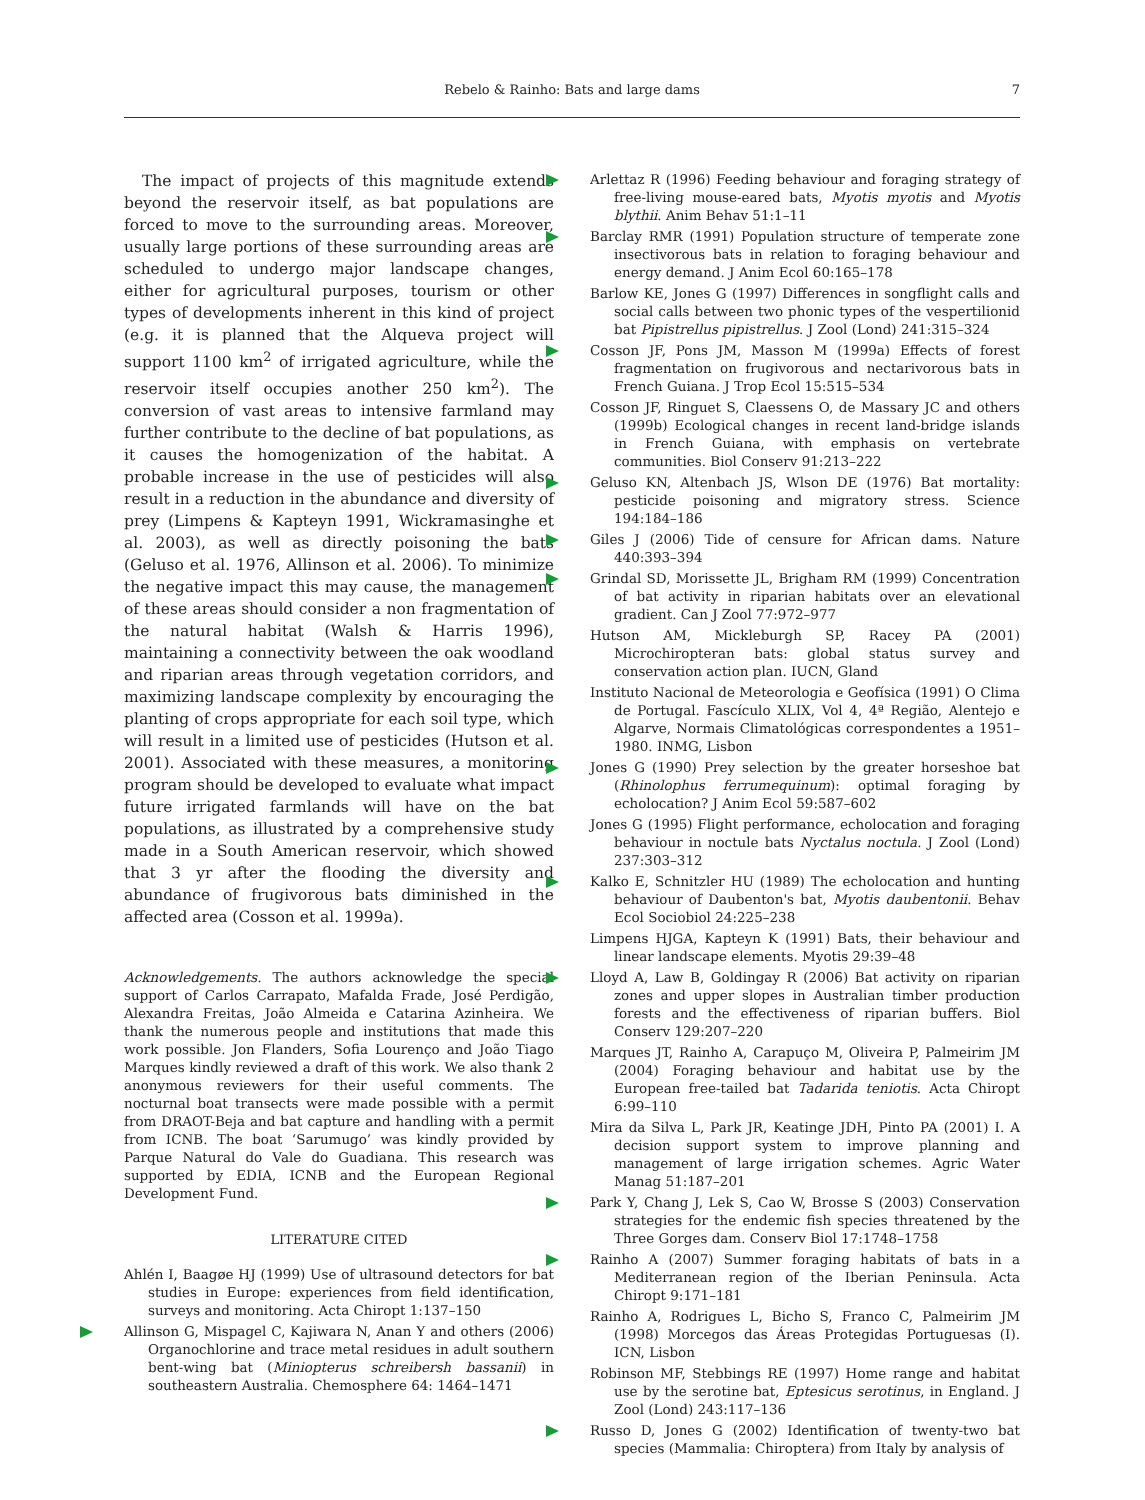Rebelo & Rainho: Bats and large dams 7
The impact of projects of this magnitude extends beyond the reservoir itself, as bat populations are forced to move to the surrounding areas. Moreover, usually large portions of these surrounding areas are scheduled to undergo major landscape changes, either for agricultural purposes, tourism or other types of developments inherent in this kind of project (e.g. it is planned that the Alqueva project will support 1100 km<sup>2</sup> of irrigated agriculture, while the reservoir itself occupies another 250 km<sup>2</sup>). The conversion of vast areas to intensive farmland may further contribute to the decline of bat populations, as it causes the homogenization of the habitat. A probable increase in the use of pesticides will also result in a reduction in the abundance and diversity of prey (Limpens & Kapteyn 1991, Wickramasinghe et al. 2003), as well as directly poisoning the bats (Geluso et al. 1976, Allinson et al. 2006). To minimize the negative impact this may cause, the management of these areas should consider a non fragmentation of the natural habitat (Walsh & Harris 1996), maintaining a connectivity between the oak woodland and riparian areas through vegetation corridors, and maximizing landscape complexity by encouraging the planting of crops appropriate for each soil type, which will result in a limited use of pesticides (Hutson et al. 2001). Associated with these measures, a monitoring program should be developed to evaluate what impact future irrigated farmlands will have on the bat populations, as illustrated by a comprehensive study made in a South American reservoir, which showed that 3 yr after the flooding the diversity and abundance of frugivorous bats diminished in the affected area (Cosson et al. 1999a).
Acknowledgements. The authors acknowledge the special support of Carlos Carrapato, Mafalda Frade, José Perdigão, Alexandra Freitas, João Almeida e Catarina Azinheira. We thank the numerous people and institutions that made this work possible. Jon Flanders, Sofia Lourenço and João Tiago Marques kindly reviewed a draft of this work. We also thank 2 anonymous reviewers for their useful comments. The nocturnal boat transects were made possible with a permit from DRAOT-Beja and bat capture and handling with a permit from ICNB. The boat ‘Sarumugo’ was kindly provided by Parque Natural do Vale do Guadiana. This research was supported by EDIA, ICNB and the European Regional Development Fund.
LITERATURE CITED
Ahlén I, Baagøe HJ (1999) Use of ultrasound detectors for bat studies in Europe: experiences from field identification, surveys and monitoring. Acta Chiropt 1:137–150
Allinson G, Mispagel C, Kajiwara N, Anan Y and others (2006) Organochlorine and trace metal residues in adult southern bent-wing bat (Miniopterus schreibersh bassanii) in southeastern Australia. Chemosphere 64: 1464–1471
Arlettaz R (1996) Feeding behaviour and foraging strategy of free-living mouse-eared bats, Myotis myotis and Myotis blythii. Anim Behav 51:1–11
Barclay RMR (1991) Population structure of temperate zone insectivorous bats in relation to foraging behaviour and energy demand. J Anim Ecol 60:165–178
Barlow KE, Jones G (1997) Differences in songflight calls and social calls between two phonic types of the vespertilionid bat Pipistrellus pipistrellus. J Zool (Lond) 241:315–324
Cosson JF, Pons JM, Masson M (1999a) Effects of forest fragmentation on frugivorous and nectarivorous bats in French Guiana. J Trop Ecol 15:515–534
Cosson JF, Ringuet S, Claessens O, de Massary JC and others (1999b) Ecological changes in recent land-bridge islands in French Guiana, with emphasis on vertebrate communities. Biol Conserv 91:213–222
Geluso KN, Altenbach JS, Wlson DE (1976) Bat mortality: pesticide poisoning and migratory stress. Science 194:184–186
Giles J (2006) Tide of censure for African dams. Nature 440:393–394
Grindal SD, Morissette JL, Brigham RM (1999) Concentration of bat activity in riparian habitats over an elevational gradient. Can J Zool 77:972–977
Hutson AM, Mickleburgh SP, Racey PA (2001) Microchiropteran bats: global status survey and conservation action plan. IUCN, Gland
Instituto Nacional de Meteorologia e Geofísica (1991) O Clima de Portugal. Fascículo XLIX, Vol 4, 4ª Região, Alentejo e Algarve, Normais Climatológicas correspondentes a 1951–1980. INMG, Lisbon
Jones G (1990) Prey selection by the greater horseshoe bat (Rhinolophus ferrumequinum): optimal foraging by echolocation? J Anim Ecol 59:587–602
Jones G (1995) Flight performance, echolocation and foraging behaviour in noctule bats Nyctalus noctula. J Zool (Lond) 237:303–312
Kalko E, Schnitzler HU (1989) The echolocation and hunting behaviour of Daubenton's bat, Myotis daubentonii. Behav Ecol Sociobiol 24:225–238
Limpens HJGA, Kapteyn K (1991) Bats, their behaviour and linear landscape elements. Myotis 29:39–48
Lloyd A, Law B, Goldingay R (2006) Bat activity on riparian zones and upper slopes in Australian timber production forests and the effectiveness of riparian buffers. Biol Conserv 129:207–220
Marques JT, Rainho A, Carapuço M, Oliveira P, Palmeirim JM (2004) Foraging behaviour and habitat use by the European free-tailed bat Tadarida teniotis. Acta Chiropt 6:99–110
Mira da Silva L, Park JR, Keatinge JDH, Pinto PA (2001) I. A decision support system to improve planning and management of large irrigation schemes. Agric Water Manag 51:187–201
Park Y, Chang J, Lek S, Cao W, Brosse S (2003) Conservation strategies for the endemic fish species threatened by the Three Gorges dam. Conserv Biol 17:1748–1758
Rainho A (2007) Summer foraging habitats of bats in a Mediterranean region of the Iberian Peninsula. Acta Chiropt 9:171–181
Rainho A, Rodrigues L, Bicho S, Franco C, Palmeirim JM (1998) Morcegos das Áreas Protegidas Portuguesas (I). ICN, Lisbon
Robinson MF, Stebbings RE (1997) Home range and habitat use by the serotine bat, Eptesicus serotinus, in England. J Zool (Lond) 243:117–136
Russo D, Jones G (2002) Identification of twenty-two bat species (Mammalia: Chiroptera) from Italy by analysis of